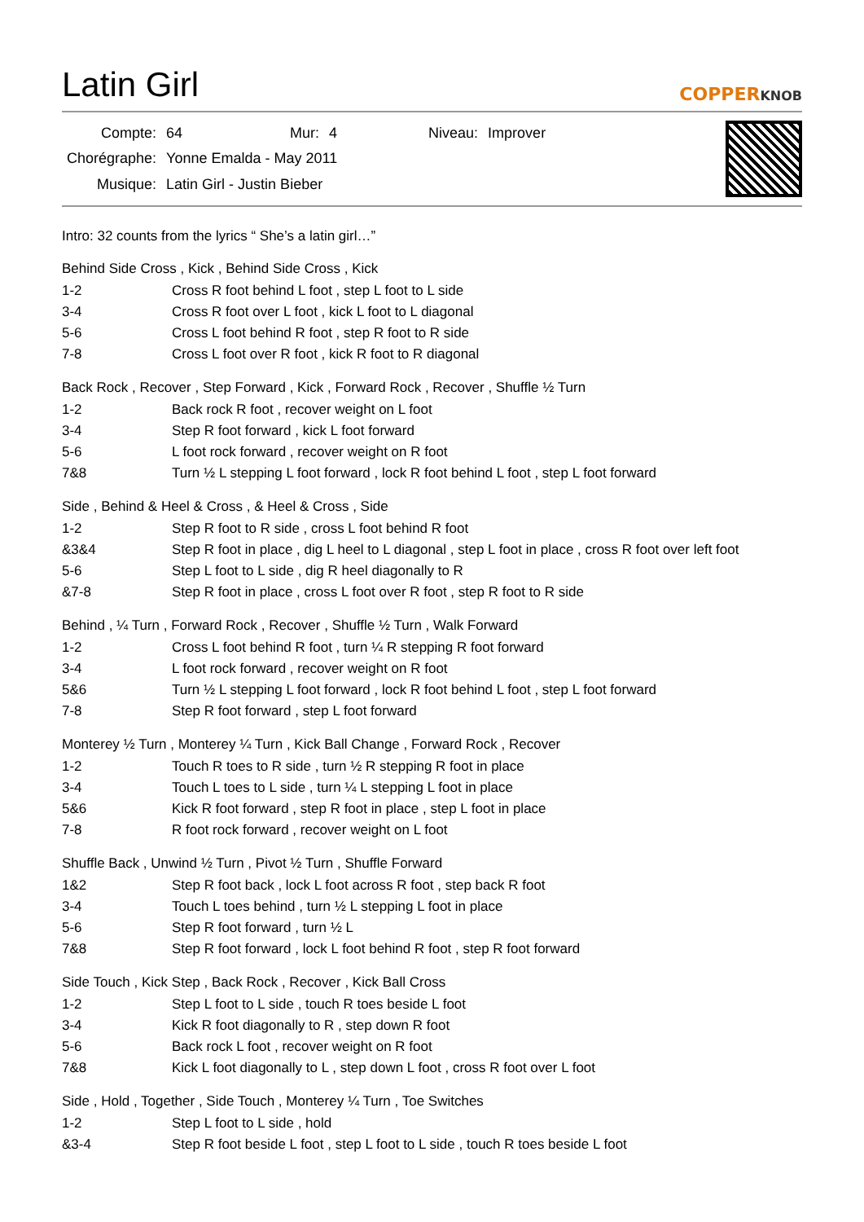Latin Girl
COPPERKNOB
| Compte: | 64 | Mur: | 4 | Niveau: | Improver |
| Chorégraphe: | Yonne Emalda - May 2011 | | | | |
| Musique: | Latin Girl - Justin Bieber | | | | |
Intro: 32 counts from the lyrics “ She’s a latin girl…”
Behind Side Cross , Kick , Behind Side Cross , Kick
| 1-2 | Cross R foot behind L foot , step L foot to L side |
| 3-4 | Cross R foot over L foot , kick L foot to L diagonal |
| 5-6 | Cross L foot behind R foot , step R foot to R side |
| 7-8 | Cross L foot over R foot , kick R foot to R diagonal |
Back Rock , Recover , Step Forward , Kick , Forward Rock , Recover , Shuffle ½ Turn
| 1-2 | Back rock R foot , recover weight on L foot |
| 3-4 | Step R foot forward , kick L foot forward |
| 5-6 | L foot rock forward , recover weight on R foot |
| 7&8 | Turn ½ L stepping L foot forward , lock R foot behind L foot , step L foot forward |
Side , Behind & Heel & Cross , & Heel & Cross , Side
| 1-2 | Step R foot to R side , cross L foot behind R foot |
| &3&4 | Step R foot in place , dig L heel to L diagonal , step L foot in place , cross R foot over left foot |
| 5-6 | Step L foot to L side , dig R heel diagonally to R |
| &7-8 | Step R foot in place , cross L foot over R foot , step R foot to R side |
Behind , ¼ Turn , Forward Rock , Recover , Shuffle ½ Turn , Walk Forward
| 1-2 | Cross L foot behind R foot , turn ¼ R stepping R foot forward |
| 3-4 | L foot rock forward , recover weight on R foot |
| 5&6 | Turn ½ L stepping L foot forward , lock R foot behind L foot , step L foot forward |
| 7-8 | Step R foot forward , step L foot forward |
Monterey ½ Turn , Monterey ¼ Turn , Kick Ball Change , Forward Rock , Recover
| 1-2 | Touch R toes to R side , turn ½ R stepping R foot in place |
| 3-4 | Touch L toes to L side , turn ¼ L stepping L foot in place |
| 5&6 | Kick R foot forward , step R foot in place , step L foot in place |
| 7-8 | R foot rock forward , recover weight on L foot |
Shuffle Back , Unwind ½ Turn , Pivot ½ Turn , Shuffle Forward
| 1&2 | Step R foot back , lock L foot across R foot , step back R foot |
| 3-4 | Touch L toes behind , turn ½ L stepping L foot in place |
| 5-6 | Step R foot forward , turn ½ L |
| 7&8 | Step R foot forward , lock L foot behind R foot , step R foot forward |
Side Touch , Kick Step , Back Rock , Recover , Kick Ball Cross
| 1-2 | Step L foot to L side , touch R toes beside L foot |
| 3-4 | Kick R foot diagonally to R , step down R foot |
| 5-6 | Back rock L foot , recover weight on R foot |
| 7&8 | Kick L foot diagonally to L , step down L foot , cross R foot over L foot |
Side , Hold , Together , Side Touch , Monterey ¼ Turn , Toe Switches
| 1-2 | Step L foot to L side , hold |
| &3-4 | Step R foot beside L foot , step L foot to L side , touch R toes beside L foot |